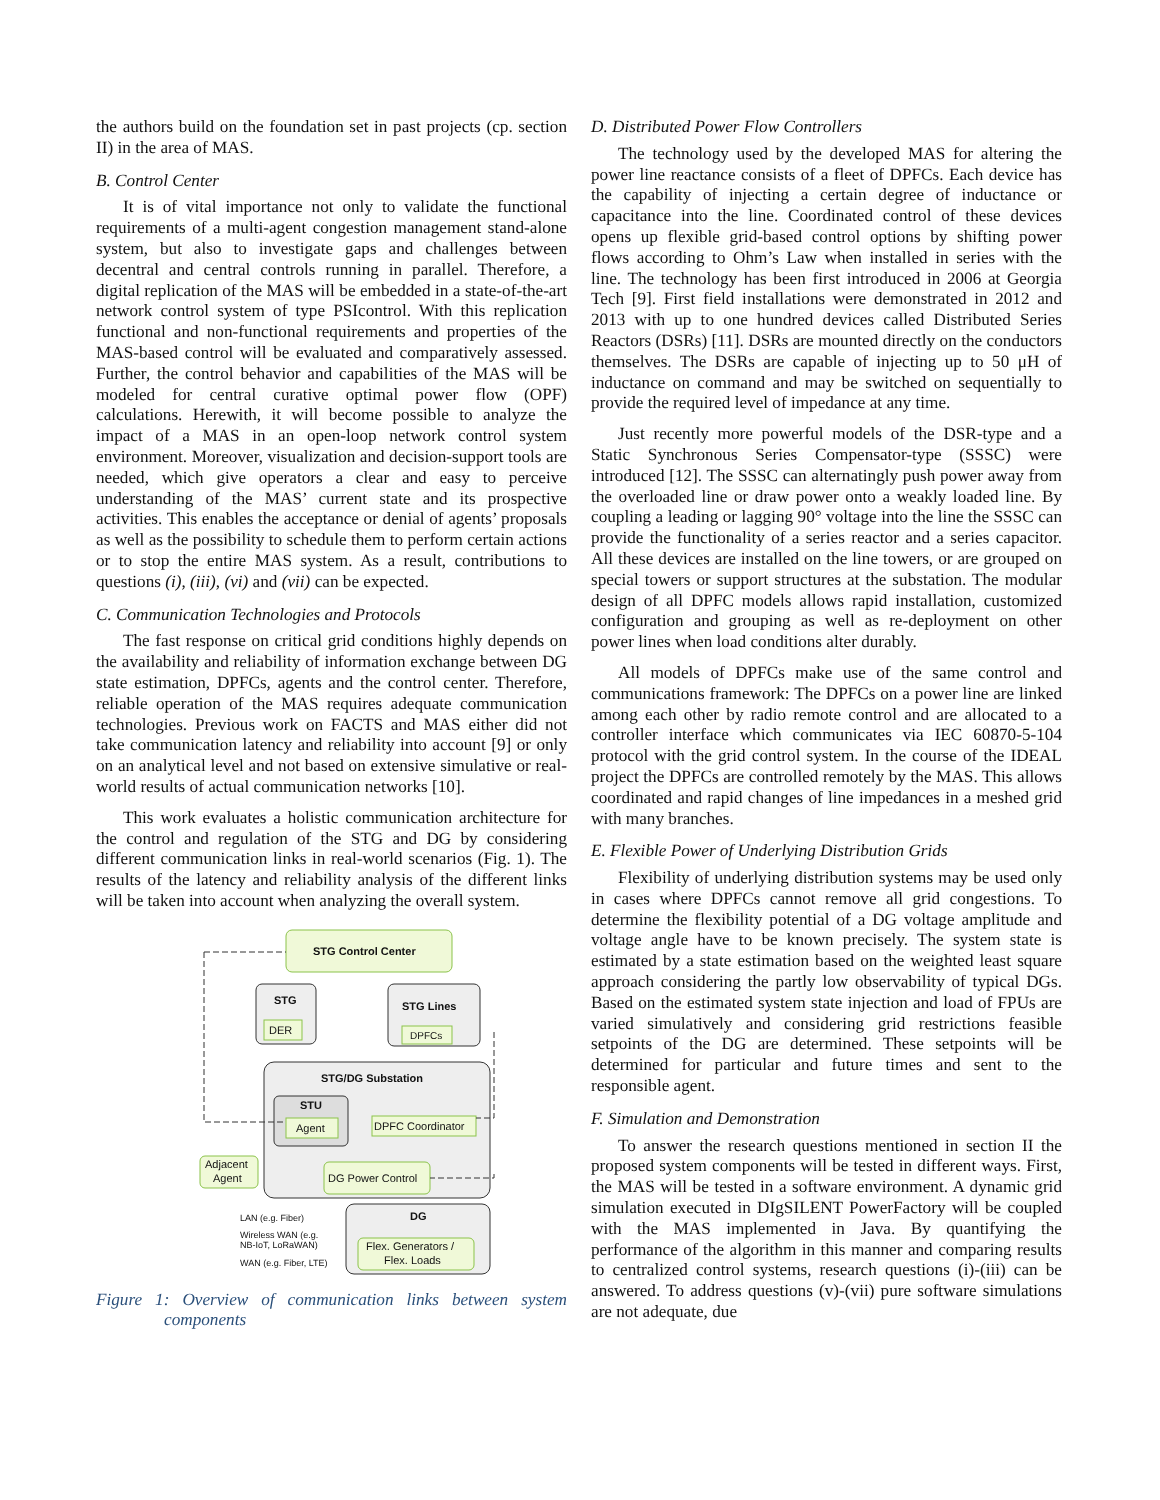the authors build on the foundation set in past projects (cp. section II) in the area of MAS.
B. Control Center
It is of vital importance not only to validate the functional requirements of a multi-agent congestion management stand-alone system, but also to investigate gaps and challenges between decentral and central controls running in parallel. Therefore, a digital replication of the MAS will be embedded in a state-of-the-art network control system of type PSIcontrol. With this replication functional and non-functional requirements and properties of the MAS-based control will be evaluated and comparatively assessed. Further, the control behavior and capabilities of the MAS will be modeled for central curative optimal power flow (OPF) calculations. Herewith, it will become possible to analyze the impact of a MAS in an open-loop network control system environment. Moreover, visualization and decision-support tools are needed, which give operators a clear and easy to perceive understanding of the MAS’ current state and its prospective activities. This enables the acceptance or denial of agents’ proposals as well as the possibility to schedule them to perform certain actions or to stop the entire MAS system. As a result, contributions to questions (i), (iii), (vi) and (vii) can be expected.
C. Communication Technologies and Protocols
The fast response on critical grid conditions highly depends on the availability and reliability of information exchange between DG state estimation, DPFCs, agents and the control center. Therefore, reliable operation of the MAS requires adequate communication technologies. Previous work on FACTS and MAS either did not take communication latency and reliability into account [9] or only on an analytical level and not based on extensive simulative or real-world results of actual communication networks [10].
This work evaluates a holistic communication architecture for the control and regulation of the STG and DG by considering different communication links in real-world scenarios (Fig. 1). The results of the latency and reliability analysis of the different links will be taken into account when analyzing the overall system.
STG Control Center
STG
DER
STG Lines
DPFCs
STG/DG Substation
STU
Agent
DPFC Coordinator
DG Power Control
Adjacent
Agent
DG
Flex. Generators /
Flex. Loads
LAN (e.g. Fiber)
Wireless WAN (e.g.
NB-IoT, LoRaWAN)
WAN (e.g. Fiber, LTE)
Figure 1: Overview of communication links between system components
D. Distributed Power Flow Controllers
The technology used by the developed MAS for altering the power line reactance consists of a fleet of DPFCs. Each device has the capability of injecting a certain degree of inductance or capacitance into the line. Coordinated control of these devices opens up flexible grid-based control options by shifting power flows according to Ohm’s Law when installed in series with the line. The technology has been first introduced in 2006 at Georgia Tech [9]. First field installations were demonstrated in 2012 and 2013 with up to one hundred devices called Distributed Series Reactors (DSRs) [11]. DSRs are mounted directly on the conductors themselves. The DSRs are capable of injecting up to 50 μH of inductance on command and may be switched on sequentially to provide the required level of impedance at any time.
Just recently more powerful models of the DSR-type and a Static Synchronous Series Compensator-type (SSSC) were introduced [12]. The SSSC can alternatingly push power away from the overloaded line or draw power onto a weakly loaded line. By coupling a leading or lagging 90° voltage into the line the SSSC can provide the functionality of a series reactor and a series capacitor. All these devices are installed on the line towers, or are grouped on special towers or support structures at the substation. The modular design of all DPFC models allows rapid installation, customized configuration and grouping as well as re-deployment on other power lines when load conditions alter durably.
All models of DPFCs make use of the same control and communications framework: The DPFCs on a power line are linked among each other by radio remote control and are allocated to a controller interface which communicates via IEC 60870-5-104 protocol with the grid control system. In the course of the IDEAL project the DPFCs are controlled remotely by the MAS. This allows coordinated and rapid changes of line impedances in a meshed grid with many branches.
E. Flexible Power of Underlying Distribution Grids
Flexibility of underlying distribution systems may be used only in cases where DPFCs cannot remove all grid congestions. To determine the flexibility potential of a DG voltage amplitude and voltage angle have to be known precisely. The system state is estimated by a state estimation based on the weighted least square approach considering the partly low observability of typical DGs. Based on the estimated system state injection and load of FPUs are varied simulatively and considering grid restrictions feasible setpoints of the DG are determined. These setpoints will be determined for particular and future times and sent to the responsible agent.
F. Simulation and Demonstration
To answer the research questions mentioned in section II the proposed system components will be tested in different ways. First, the MAS will be tested in a software environment. A dynamic grid simulation executed in DIgSILENT PowerFactory will be coupled with the MAS implemented in Java. By quantifying the performance of the algorithm in this manner and comparing results to centralized control systems, research questions (i)-(iii) can be answered. To address questions (v)-(vii) pure software simulations are not adequate, due